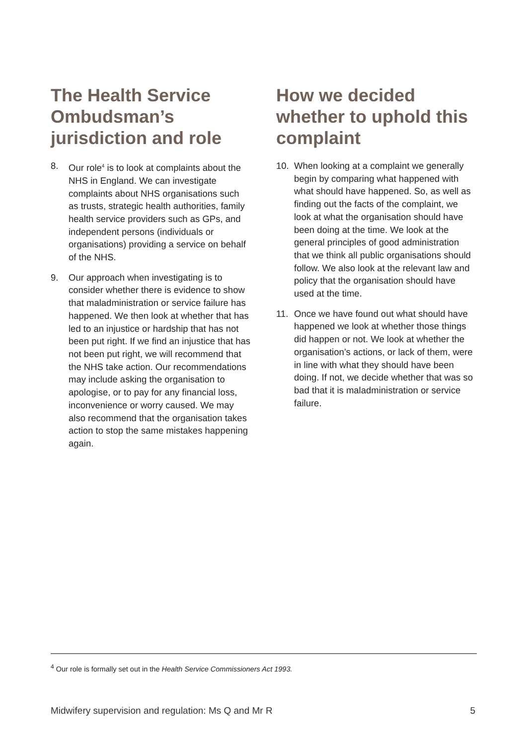The Health Service Ombudsman’s jurisdiction and role
8. Our role<sup>4</sup> is to look at complaints about the NHS in England. We can investigate complaints about NHS organisations such as trusts, strategic health authorities, family health service providers such as GPs, and independent persons (individuals or organisations) providing a service on behalf of the NHS.
9. Our approach when investigating is to consider whether there is evidence to show that maladministration or service failure has happened. We then look at whether that has led to an injustice or hardship that has not been put right. If we find an injustice that has not been put right, we will recommend that the NHS take action. Our recommendations may include asking the organisation to apologise, or to pay for any financial loss, inconvenience or worry caused. We may also recommend that the organisation takes action to stop the same mistakes happening again.
How we decided whether to uphold this complaint
10. When looking at a complaint we generally begin by comparing what happened with what should have happened. So, as well as finding out the facts of the complaint, we look at what the organisation should have been doing at the time. We look at the general principles of good administration that we think all public organisations should follow. We also look at the relevant law and policy that the organisation should have used at the time.
11. Once we have found out what should have happened we look at whether those things did happen or not. We look at whether the organisation’s actions, or lack of them, were in line with what they should have been doing. If not, we decide whether that was so bad that it is maladministration or service failure.
<sup>4</sup> Our role is formally set out in the Health Service Commissioners Act 1993.
Midwifery supervision and regulation: Ms Q and Mr R 5